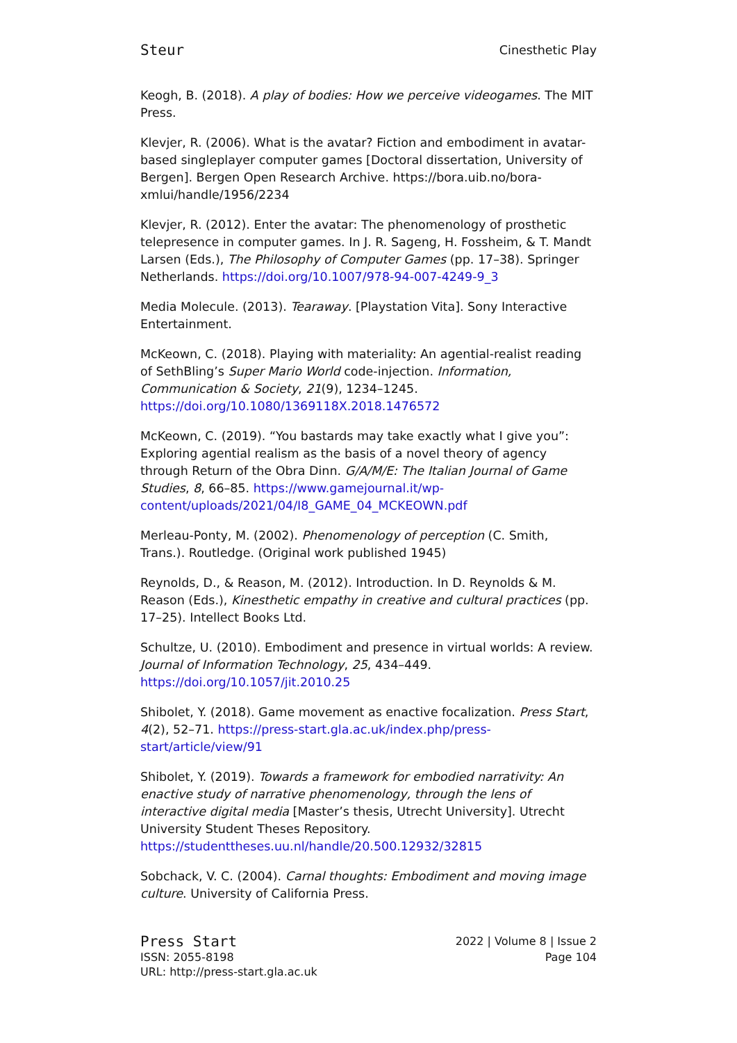Steur Cinesthetic Play
Keogh, B. (2018). A play of bodies: How we perceive videogames. The MIT Press.
Klevjer, R. (2006). What is the avatar? Fiction and embodiment in avatar-based singleplayer computer games [Doctoral dissertation, University of Bergen]. Bergen Open Research Archive. https://bora.uib.no/bora-xmlui/handle/1956/2234
Klevjer, R. (2012). Enter the avatar: The phenomenology of prosthetic telepresence in computer games. In J. R. Sageng, H. Fossheim, & T. Mandt Larsen (Eds.), The Philosophy of Computer Games (pp. 17–38). Springer Netherlands. https://doi.org/10.1007/978-94-007-4249-9_3
Media Molecule. (2013). Tearaway. [Playstation Vita]. Sony Interactive Entertainment.
McKeown, C. (2018). Playing with materiality: An agential-realist reading of SethBling’s Super Mario World code-injection. Information, Communication & Society, 21(9), 1234–1245. https://doi.org/10.1080/1369118X.2018.1476572
McKeown, C. (2019). “You bastards may take exactly what I give you”: Exploring agential realism as the basis of a novel theory of agency through Return of the Obra Dinn. G/A/M/E: The Italian Journal of Game Studies, 8, 66–85. https://www.gamejournal.it/wp-content/uploads/2021/04/I8_GAME_04_MCKEOWN.pdf
Merleau-Ponty, M. (2002). Phenomenology of perception (C. Smith, Trans.). Routledge. (Original work published 1945)
Reynolds, D., & Reason, M. (2012). Introduction. In D. Reynolds & M. Reason (Eds.), Kinesthetic empathy in creative and cultural practices (pp. 17–25). Intellect Books Ltd.
Schultze, U. (2010). Embodiment and presence in virtual worlds: A review. Journal of Information Technology, 25, 434–449. https://doi.org/10.1057/jit.2010.25
Shibolet, Y. (2018). Game movement as enactive focalization. Press Start, 4(2), 52–71. https://press-start.gla.ac.uk/index.php/press-start/article/view/91
Shibolet, Y. (2019). Towards a framework for embodied narrativity: An enactive study of narrative phenomenology, through the lens of interactive digital media [Master’s thesis, Utrecht University]. Utrecht University Student Theses Repository. https://studenttheses.uu.nl/handle/20.500.12932/32815
Sobchack, V. C. (2004). Carnal thoughts: Embodiment and moving image culture. University of California Press.
Press Start
ISSN: 2055-8198
URL: http://press-start.gla.ac.uk
2022 | Volume 8 | Issue 2
Page 104